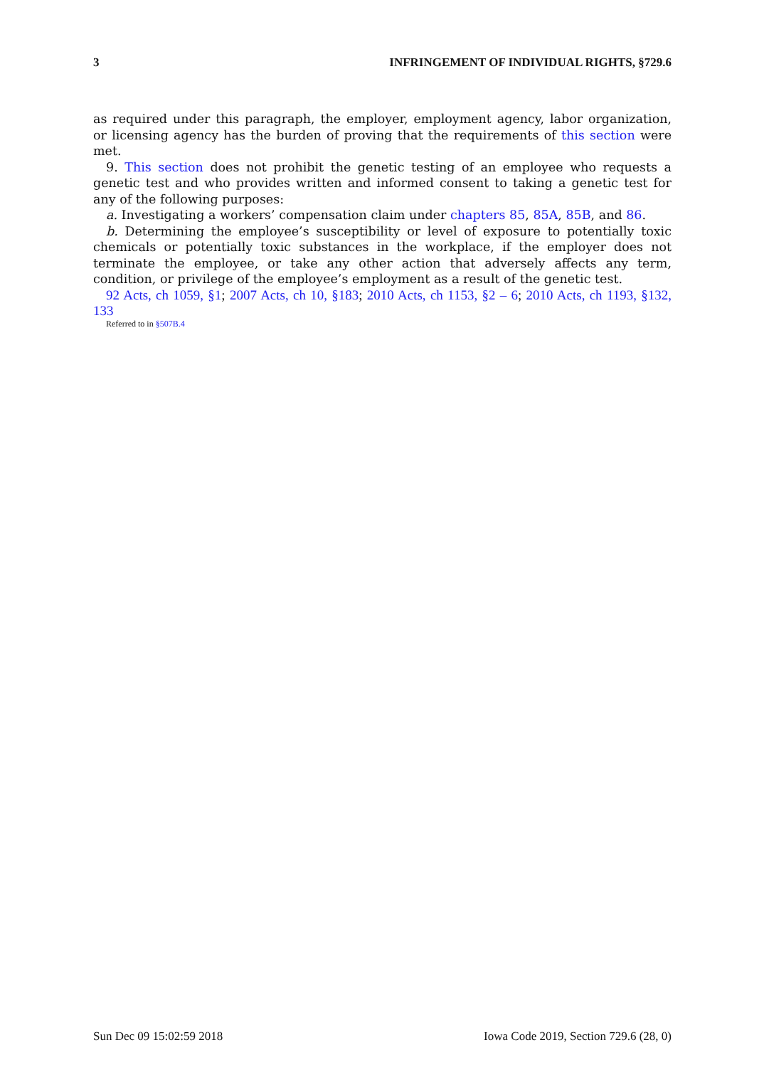3 INFRINGEMENT OF INDIVIDUAL RIGHTS, §729.6
as required under this paragraph, the employer, employment agency, labor organization, or licensing agency has the burden of proving that the requirements of this section were met.
9. This section does not prohibit the genetic testing of an employee who requests a genetic test and who provides written and informed consent to taking a genetic test for any of the following purposes:
a. Investigating a workers’ compensation claim under chapters 85, 85A, 85B, and 86.
b. Determining the employee’s susceptibility or level of exposure to potentially toxic chemicals or potentially toxic substances in the workplace, if the employer does not terminate the employee, or take any other action that adversely affects any term, condition, or privilege of the employee’s employment as a result of the genetic test.
92 Acts, ch 1059, §1; 2007 Acts, ch 10, §183; 2010 Acts, ch 1153, §2 – 6; 2010 Acts, ch 1193, §132, 133
Referred to in §507B.4
Sun Dec 09 15:02:59 2018 Iowa Code 2019, Section 729.6 (28, 0)